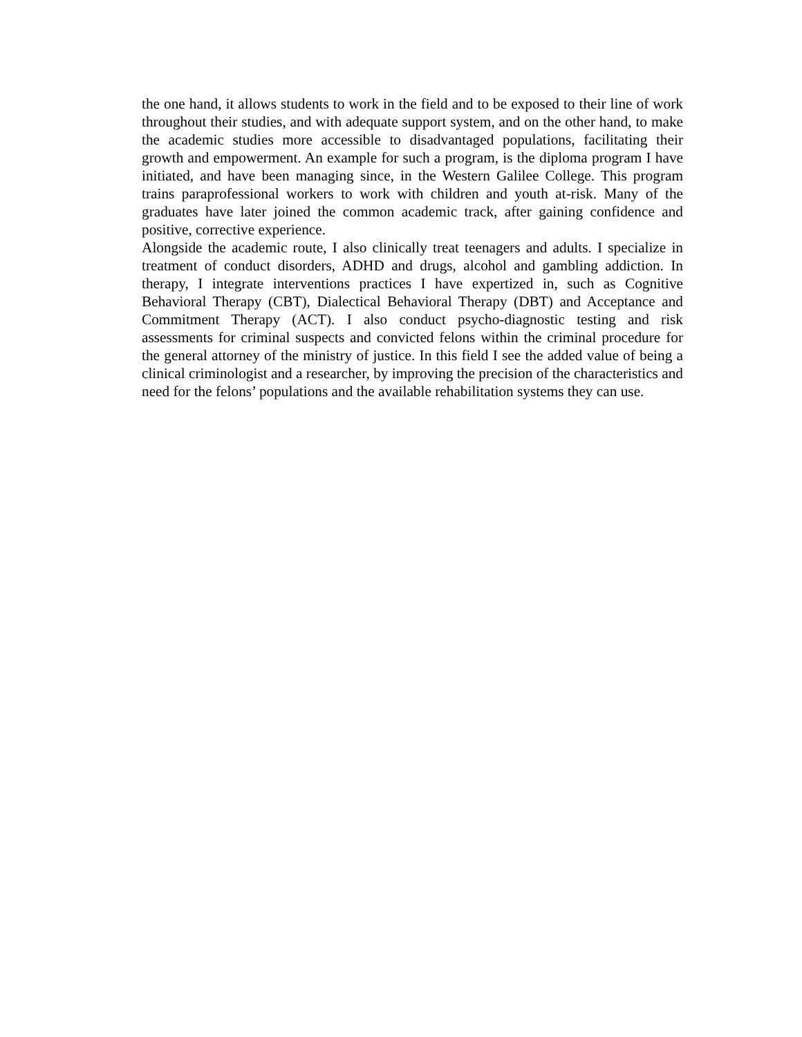the one hand, it allows students to work in the field and to be exposed to their line of work throughout their studies, and with adequate support system, and on the other hand, to make the academic studies more accessible to disadvantaged populations, facilitating their growth and empowerment. An example for such a program, is the diploma program I have initiated, and have been managing since, in the Western Galilee College. This program trains paraprofessional workers to work with children and youth at-risk. Many of the graduates have later joined the common academic track, after gaining confidence and positive, corrective experience.
Alongside the academic route, I also clinically treat teenagers and adults. I specialize in treatment of conduct disorders, ADHD and drugs, alcohol and gambling addiction. In therapy, I integrate interventions practices I have expertized in, such as Cognitive Behavioral Therapy (CBT), Dialectical Behavioral Therapy (DBT) and Acceptance and Commitment Therapy (ACT). I also conduct psycho-diagnostic testing and risk assessments for criminal suspects and convicted felons within the criminal procedure for the general attorney of the ministry of justice. In this field I see the added value of being a clinical criminologist and a researcher, by improving the precision of the characteristics and need for the felons’ populations and the available rehabilitation systems they can use.